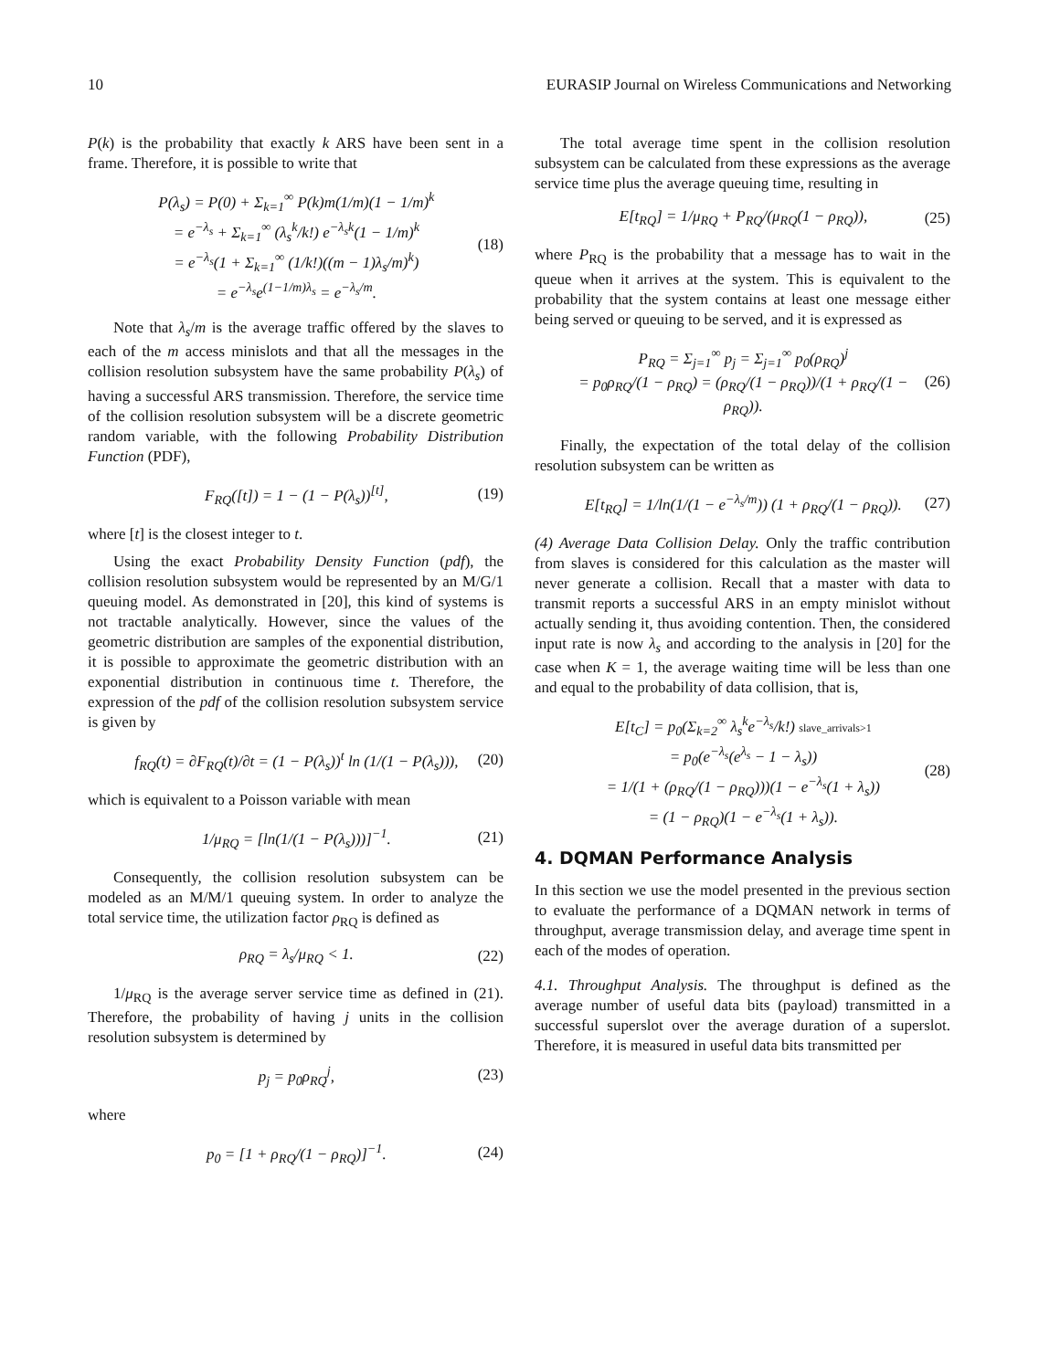10 EURASIP Journal on Wireless Communications and Networking
P(k) is the probability that exactly k ARS have been sent in a frame. Therefore, it is possible to write that
P(λ<sub>s</sub>) = P(0) + Σ<sub>k=1</sub><sup>∞</sup> P(k)m(1/m)(1 − 1/m)<sup>k</sup>
= e<sup>−λ<sub>s</sub></sup> + Σ<sub>k=1</sub><sup>∞</sup> (λ<sub>s</sub><sup>k</sup>/k!) e<sup>−λ<sub>s</sub>k</sup>(1 − 1/m)<sup>k</sup>
= e<sup>−λ<sub>s</sub></sup>(1 + Σ<sub>k=1</sub><sup>∞</sup> (1/k!)((m − 1)λ<sub>s</sub>/m)<sup>k</sup>)
= e<sup>−λ<sub>s</sub></sup>e<sup>(1−1/m)λ<sub>s</sub></sup> = e<sup>−λ<sub>s</sub>/m</sup>.
(18)
Note that λ<sub>s</sub>/m is the average traffic offered by the slaves to each of the m access minislots and that all the messages in the collision resolution subsystem have the same probability P(λ<sub>s</sub>) of having a successful ARS transmission. Therefore, the service time of the collision resolution subsystem will be a discrete geometric random variable, with the following Probability Distribution Function (PDF),
F<sub>RQ</sub>([t]) = 1 − (1 − P(λ<sub>s</sub>))<sup>[t]</sup>, (19)
where [t] is the closest integer to t.
Using the exact Probability Density Function (pdf), the collision resolution subsystem would be represented by an M/G/1 queuing model. As demonstrated in [20], this kind of systems is not tractable analytically. However, since the values of the geometric distribution are samples of the exponential distribution, it is possible to approximate the geometric distribution with an exponential distribution in continuous time t. Therefore, the expression of the pdf of the collision resolution subsystem service is given by
f<sub>RQ</sub>(t) = ∂F<sub>RQ</sub>(t)/∂t = (1 − P(λ<sub>s</sub>))<sup>t</sup> ln (1/(1 − P(λ<sub>s</sub>))),
(20)
which is equivalent to a Poisson variable with mean
1/μ<sub>RQ</sub> = [ln(1/(1 − P(λ<sub>s</sub>)))]<sup>−1</sup>. (21)
Consequently, the collision resolution subsystem can be modeled as an M/M/1 queuing system. In order to analyze the total service time, the utilization factor ρ<sub>RQ</sub> is defined as
ρ<sub>RQ</sub> = λ<sub>s</sub>/μ<sub>RQ</sub> < 1. (22)
1/μ<sub>RQ</sub> is the average server service time as defined in (21). Therefore, the probability of having j units in the collision resolution subsystem is determined by
p<sub>j</sub> = p<sub>0</sub>ρ<sub>RQ</sub><sup>j</sup>, (23)
where
p<sub>0</sub> = [1 + ρ<sub>RQ</sub>/(1 − ρ<sub>RQ</sub>)]<sup>−1</sup>. (24)
The total average time spent in the collision resolution subsystem can be calculated from these expressions as the average service time plus the average queuing time, resulting in
E[t<sub>RQ</sub>] = 1/μ<sub>RQ</sub> + P<sub>RQ</sub>/(μ<sub>RQ</sub>(1 − ρ<sub>RQ</sub>)),
(25)
where P<sub>RQ</sub> is the probability that a message has to wait in the queue when it arrives at the system. This is equivalent to the probability that the system contains at least one message either being served or queuing to be served, and it is expressed as
P<sub>RQ</sub> = Σ<sub>j=1</sub><sup>∞</sup> p<sub>j</sub> = Σ<sub>j=1</sub><sup>∞</sup> p<sub>0</sub>(ρ<sub>RQ</sub>)<sup>j</sup>
= p<sub>0</sub>ρ<sub>RQ</sub>/(1 − ρ<sub>RQ</sub>) = (ρ<sub>RQ</sub>/(1 − ρ<sub>RQ</sub>))/(1 + ρ<sub>RQ</sub>/(1 − ρ<sub>RQ</sub>)).
(26)
Finally, the expectation of the total delay of the collision resolution subsystem can be written as
E[t<sub>RQ</sub>] = 1/ln(1/(1 − e<sup>−λ<sub>s</sub>/m</sup>)) (1 + ρ<sub>RQ</sub>/(1 − ρ<sub>RQ</sub>)).
(27)
(4) Average Data Collision Delay. Only the traffic contribution from slaves is considered for this calculation as the master will never generate a collision. Recall that a master with data to transmit reports a successful ARS in an empty minislot without actually sending it, thus avoiding contention. Then, the considered input rate is now λ<sub>s</sub> and according to the analysis in [20] for the case when K = 1, the average waiting time will be less than one and equal to the probability of data collision, that is,
E[t<sub>C</sub>] = p<sub>0</sub>(Σ<sub>k=2</sub><sup>∞</sup> λ<sub>s</sub><sup>k</sup>e<sup>−λ<sub>s</sub></sup>/k!) slave_arrivals>1
= p<sub>0</sub>(e<sup>−λ<sub>s</sub></sup>(e<sup>λ<sub>s</sub></sup> − 1 − λ<sub>s</sub>))
= 1/(1 + (ρ<sub>RQ</sub>/(1 − ρ<sub>RQ</sub>)))(1 − e<sup>−λ<sub>s</sub></sup>(1 + λ<sub>s</sub>))
= (1 − ρ<sub>RQ</sub>)(1 − e<sup>−λ<sub>s</sub></sup>(1 + λ<sub>s</sub>)).
(28)
4. DQMAN Performance Analysis
In this section we use the model presented in the previous section to evaluate the performance of a DQMAN network in terms of throughput, average transmission delay, and average time spent in each of the modes of operation.
4.1. Throughput Analysis. The throughput is defined as the average number of useful data bits (payload) transmitted in a successful superslot over the average duration of a superslot. Therefore, it is measured in useful data bits transmitted per